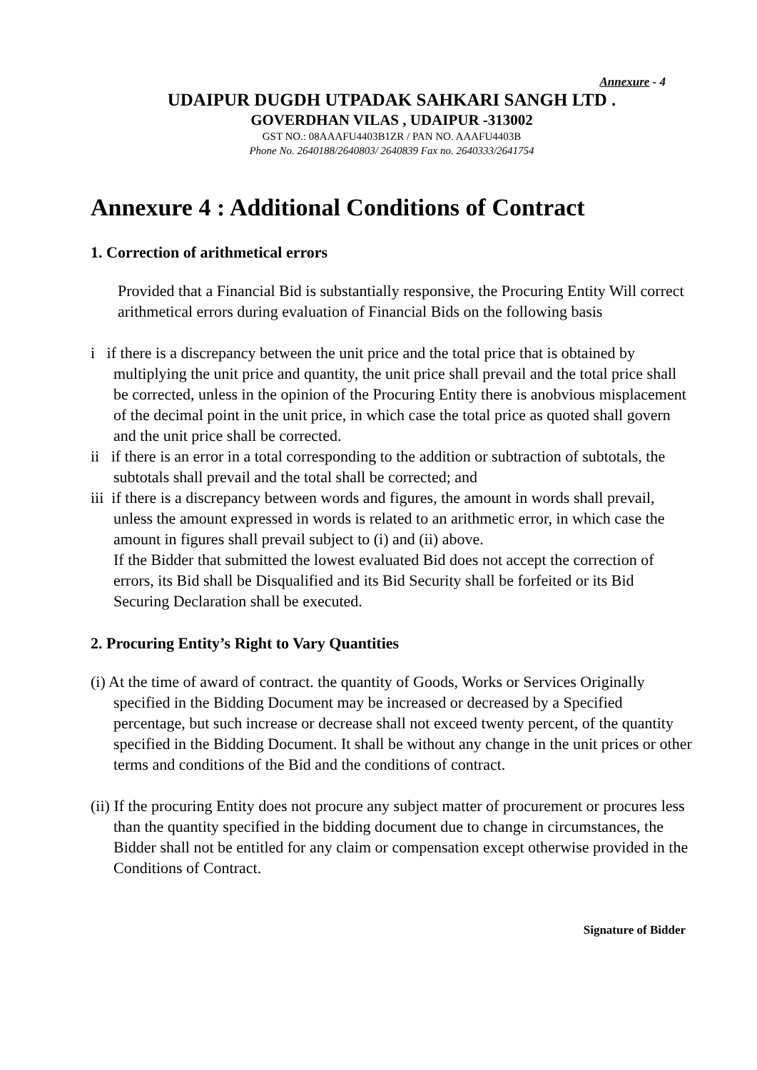Annexure - 4
UDAIPUR DUGDH UTPADAK SAHKARI SANGH LTD .
GOVERDHAN VILAS , UDAIPUR -313002
GST NO.: 08AAAFU4403B1ZR / PAN NO. AAAFU4403B
Phone No. 2640188/2640803/ 2640839 Fax no. 2640333/2641754
Annexure 4 : Additional Conditions of Contract
1. Correction of arithmetical errors
Provided that a Financial Bid is substantially responsive, the Procuring Entity Will correct arithmetical errors during evaluation of Financial Bids on the following basis
i if there is a discrepancy between the unit price and the total price that is obtained by multiplying the unit price and quantity, the unit price shall prevail and the total price shall be corrected, unless in the opinion of the Procuring Entity there is anobvious misplacement of the decimal point in the unit price, in which case the total price as quoted shall govern and the unit price shall be corrected.
ii if there is an error in a total corresponding to the addition or subtraction of subtotals, the subtotals shall prevail and the total shall be corrected; and
iii if there is a discrepancy between words and figures, the amount in words shall prevail, unless the amount expressed in words is related to an arithmetic error, in which case the amount in figures shall prevail subject to (i) and (ii) above.
If the Bidder that submitted the lowest evaluated Bid does not accept the correction of errors, its Bid shall be Disqualified and its Bid Security shall be forfeited or its Bid Securing Declaration shall be executed.
2. Procuring Entity’s Right to Vary Quantities
(i) At the time of award of contract. the quantity of Goods, Works or Services Originally specified in the Bidding Document may be increased or decreased by a Specified percentage, but such increase or decrease shall not exceed twenty percent, of the quantity specified in the Bidding Document. It shall be without any change in the unit prices or other terms and conditions of the Bid and the conditions of contract.
(ii) If the procuring Entity does not procure any subject matter of procurement or procures less than the quantity specified in the bidding document due to change in circumstances, the Bidder shall not be entitled for any claim or compensation except otherwise provided in the Conditions of Contract.
Signature of Bidder